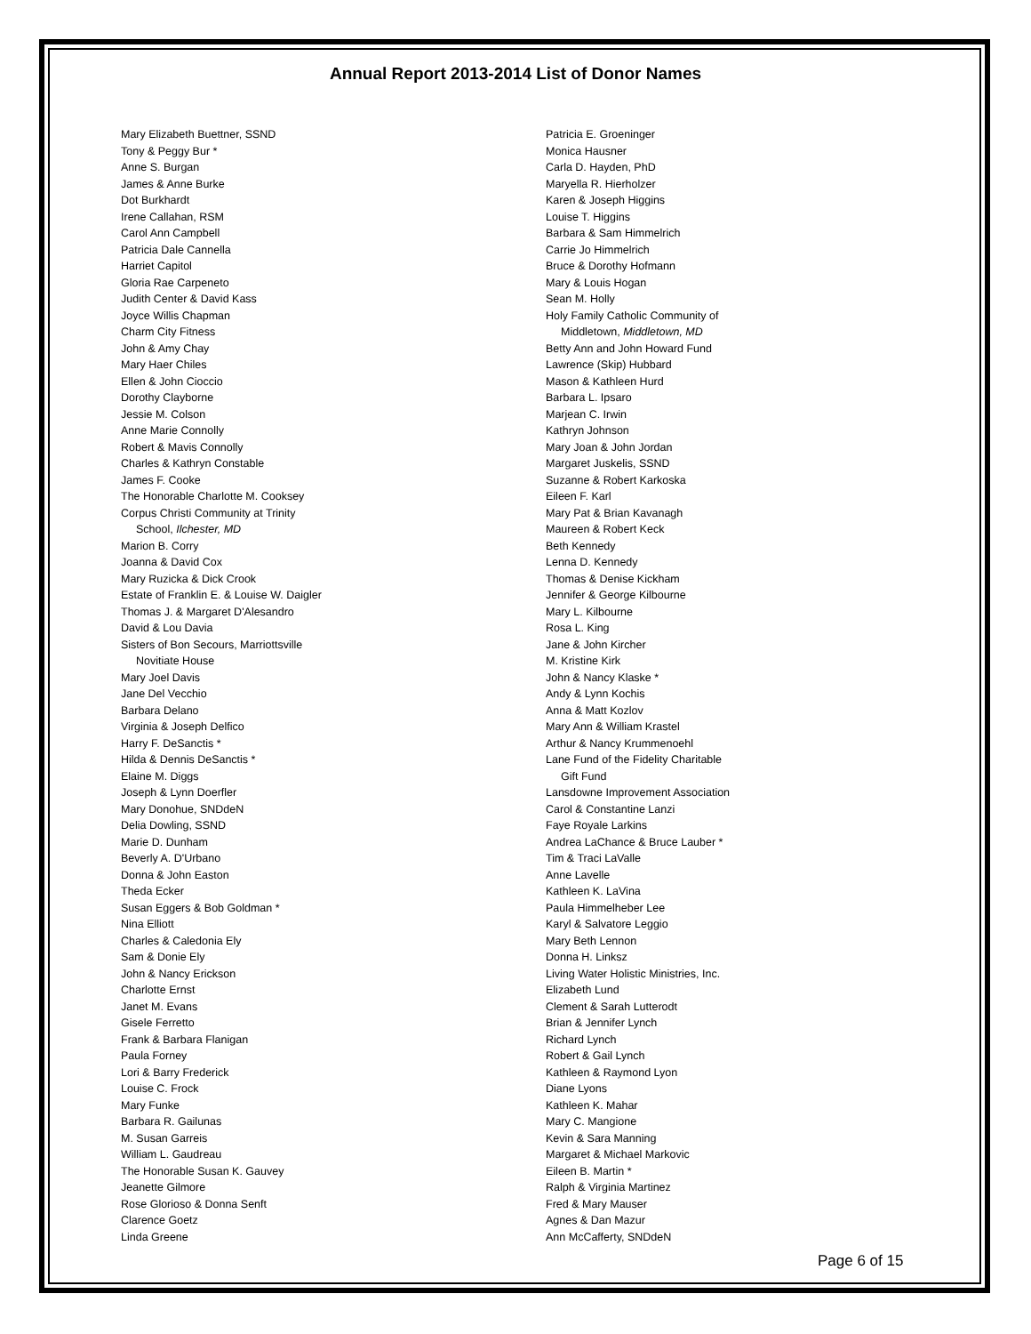Annual Report 2013-2014 List of Donor Names
Mary Elizabeth Buettner, SSND
Tony & Peggy Bur *
Anne S. Burgan
James & Anne Burke
Dot Burkhardt
Irene Callahan, RSM
Carol Ann Campbell
Patricia Dale Cannella
Harriet Capitol
Gloria Rae Carpeneto
Judith Center & David Kass
Joyce Willis Chapman
Charm City Fitness
John & Amy Chay
Mary Haer Chiles
Ellen & John Cioccio
Dorothy Clayborne
Jessie M. Colson
Anne Marie Connolly
Robert & Mavis Connolly
Charles & Kathryn Constable
James F. Cooke
The Honorable Charlotte M. Cooksey
Corpus Christi Community at Trinity
School, Ilchester, MD
Marion B. Corry
Joanna & David Cox
Mary Ruzicka & Dick Crook
Estate of Franklin E. & Louise W. Daigler
Thomas J. & Margaret D'Alesandro
David & Lou Davia
Sisters of Bon Secours, Marriottsville
Novitiate House
Mary Joel Davis
Jane Del Vecchio
Barbara Delano
Virginia & Joseph Delfico
Harry F. DeSanctis *
Hilda & Dennis DeSanctis *
Elaine M. Diggs
Joseph & Lynn Doerfler
Mary Donohue, SNDdeN
Delia Dowling, SSND
Marie D. Dunham
Beverly A. D'Urbano
Donna & John Easton
Theda Ecker
Susan Eggers & Bob Goldman *
Nina Elliott
Charles & Caledonia Ely
Sam & Donie Ely
John & Nancy Erickson
Charlotte Ernst
Janet M. Evans
Gisele Ferretto
Frank & Barbara Flanigan
Paula Forney
Lori & Barry Frederick
Louise C. Frock
Mary Funke
Barbara R. Gailunas
M. Susan Garreis
William L. Gaudreau
The Honorable Susan K. Gauvey
Jeanette Gilmore
Rose Glorioso & Donna Senft
Clarence Goetz
Linda Greene
Patricia E. Groeninger
Monica Hausner
Carla D. Hayden, PhD
Maryella R. Hierholzer
Karen & Joseph Higgins
Louise T. Higgins
Barbara & Sam Himmelrich
Carrie Jo Himmelrich
Bruce & Dorothy Hofmann
Mary & Louis Hogan
Sean M. Holly
Holy Family Catholic Community of
Middletown, Middletown, MD
Betty Ann and John Howard Fund
Lawrence (Skip) Hubbard
Mason & Kathleen Hurd
Barbara L. Ipsaro
Marjean C. Irwin
Kathryn Johnson
Mary Joan & John Jordan
Margaret Juskelis, SSND
Suzanne & Robert Karkoska
Eileen F. Karl
Mary Pat & Brian Kavanagh
Maureen & Robert Keck
Beth Kennedy
Lenna D. Kennedy
Thomas & Denise Kickham
Jennifer & George Kilbourne
Mary L. Kilbourne
Rosa L. King
Jane & John Kircher
M. Kristine Kirk
John & Nancy Klaske *
Andy & Lynn Kochis
Anna & Matt Kozlov
Mary Ann & William Krastel
Arthur & Nancy Krummenoehl
Lane Fund of the Fidelity Charitable
Gift Fund
Lansdowne Improvement Association
Carol & Constantine Lanzi
Faye Royale Larkins
Andrea LaChance & Bruce Lauber *
Tim & Traci LaValle
Anne Lavelle
Kathleen K. LaVina
Paula Himmelheber Lee
Karyl & Salvatore Leggio
Mary Beth Lennon
Donna H. Linksz
Living Water Holistic Ministries, Inc.
Elizabeth Lund
Clement & Sarah Lutterodt
Brian & Jennifer Lynch
Richard Lynch
Robert & Gail Lynch
Kathleen & Raymond Lyon
Diane Lyons
Kathleen K. Mahar
Mary C. Mangione
Kevin & Sara Manning
Margaret & Michael Markovic
Eileen B. Martin *
Ralph & Virginia Martinez
Fred & Mary Mauser
Agnes & Dan Mazur
Ann McCafferty, SNDdeN
Page 6 of 15